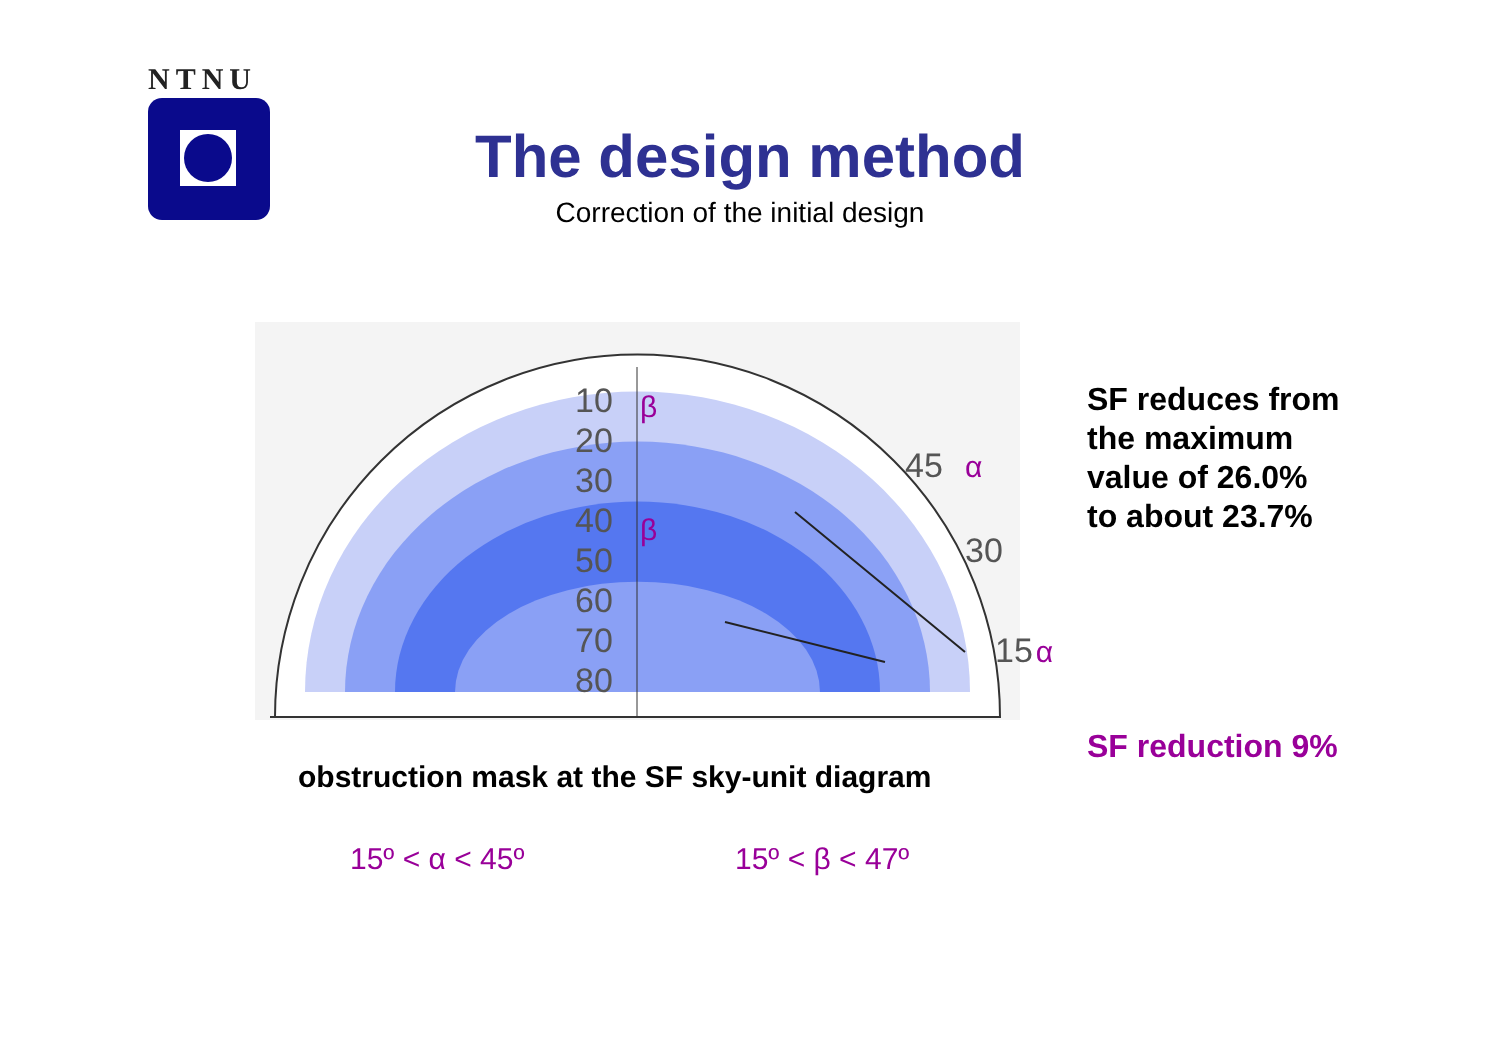NTNU
The design method
Correction of the initial design
10
20
30
40
50
60
70
80
β
β
45
α
30
15
α
SF reduces from
the maximum
value of 26.0%
to about 23.7%
SF reduction 9%
obstruction mask at the SF sky-unit diagram
15º < α < 45º 15º < β < 47º